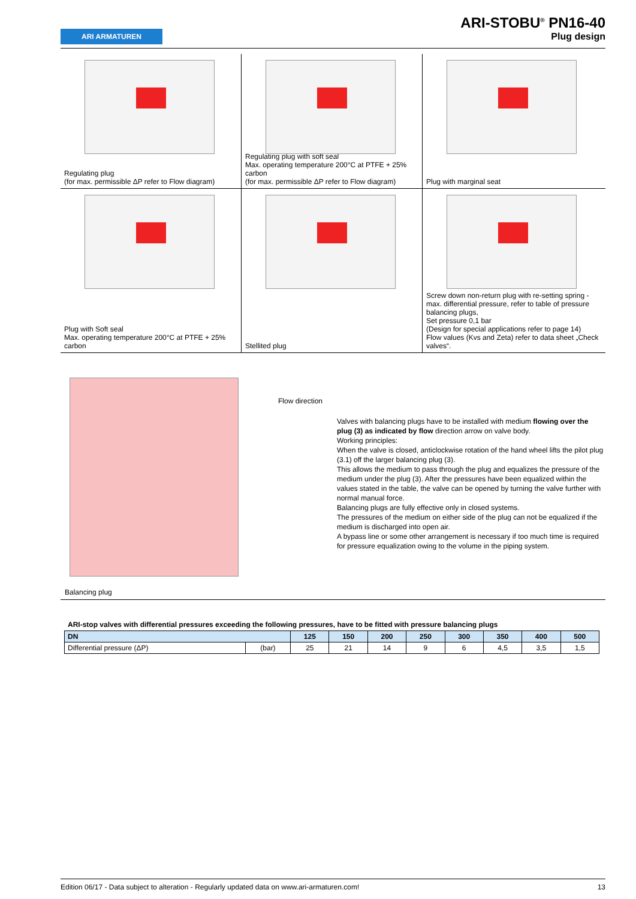ARI ARMATUREN
ARI-STOBU<sup>®</sup> PN16-40
Plug design
Regulating plug
(for max. permissible ΔP refer to Flow diagram)
Regulating plug with soft seal
Max. operating temperature 200°C at PTFE + 25% carbon
(for max. permissible ΔP refer to Flow diagram)
Plug with marginal seat
Plug with Soft seal
Max. operating temperature 200°C at PTFE + 25% carbon
Stellited plug
Screw down non-return plug with re-setting spring - max. differential pressure, refer to table of pressure balancing plugs,
Set pressure 0,1 bar
(Design for special applications refer to page 14)
Flow values (Kvs and Zeta) refer to data sheet „Check valves“.
Flow direction
Valves with balancing plugs have to be installed with medium flowing over the plug (3) as indicated by flow direction arrow on valve body.
Working principles:
When the valve is closed, anticlockwise rotation of the hand wheel lifts the pilot plug (3.1) off the larger balancing plug (3).
This allows the medium to pass through the plug and equalizes the pressure of the medium under the plug (3). After the pressures have been equalized within the values stated in the table, the valve can be opened by turning the valve further with normal manual force.
Balancing plugs are fully effective only in closed systems.
The pressures of the medium on either side of the plug can not be equalized if the medium is discharged into open air.
A bypass line or some other arrangement is necessary if too much time is required for pressure equalization owing to the volume in the piping system.
Balancing plug
ARI-stop valves with differential pressures exceeding the following pressures, have to be fitted with pressure balancing plugs
| DN | | 125 | 150 | 200 | 250 | 300 | 350 | 400 | 500 |
| --- | --- | --- | --- | --- | --- | --- | --- | --- | --- |
| Differential pressure (ΔP) | (bar) | 25 | 21 | 14 | 9 | 6 | 4,5 | 3,5 | 1,5 |
Edition 06/17 - Data subject to alteration - Regularly updated data on www.ari-armaturen.com! 13